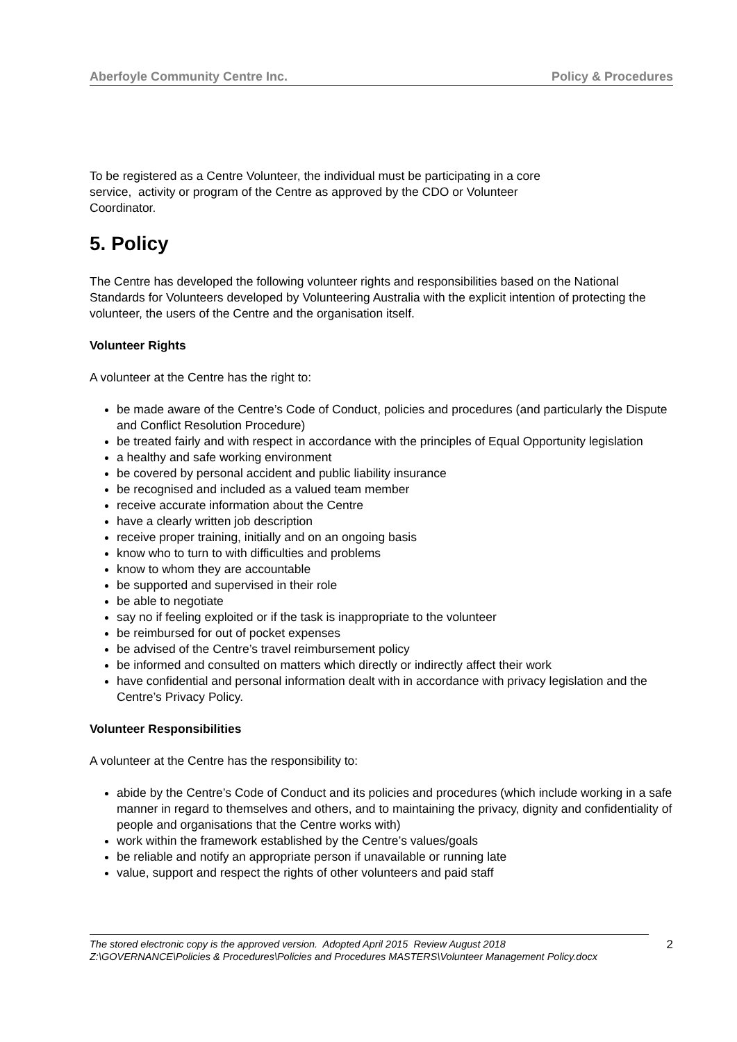Aberfoyle Community Centre Inc. Policy & Procedures
To be registered as a Centre Volunteer, the individual must be participating in a core
service, activity or program of the Centre as approved by the CDO or Volunteer
Coordinator.
5. Policy
The Centre has developed the following volunteer rights and responsibilities based on the National Standards for Volunteers developed by Volunteering Australia with the explicit intention of protecting the volunteer, the users of the Centre and the organisation itself.
Volunteer Rights
A volunteer at the Centre has the right to:
be made aware of the Centre’s Code of Conduct, policies and procedures (and particularly the Dispute and Conflict Resolution Procedure)
be treated fairly and with respect in accordance with the principles of Equal Opportunity legislation
a healthy and safe working environment
be covered by personal accident and public liability insurance
be recognised and included as a valued team member
receive accurate information about the Centre
have a clearly written job description
receive proper training, initially and on an ongoing basis
know who to turn to with difficulties and problems
know to whom they are accountable
be supported and supervised in their role
be able to negotiate
say no if feeling exploited or if the task is inappropriate to the volunteer
be reimbursed for out of pocket expenses
be advised of the Centre’s travel reimbursement policy
be informed and consulted on matters which directly or indirectly affect their work
have confidential and personal information dealt with in accordance with privacy legislation and the Centre’s Privacy Policy.
Volunteer Responsibilities
A volunteer at the Centre has the responsibility to:
abide by the Centre’s Code of Conduct and its policies and procedures (which include working in a safe manner in regard to themselves and others, and to maintaining the privacy, dignity and confidentiality of people and organisations that the Centre works with)
work within the framework established by the Centre’s values/goals
be reliable and notify an appropriate person if unavailable or running late
value, support and respect the rights of other volunteers and paid staff
The stored electronic copy is the approved version. Adopted April 2015 Review August 2018
Z:\GOVERNANCE\Policies & Procedures\Policies and Procedures MASTERS\Volunteer Management Policy.docx
2